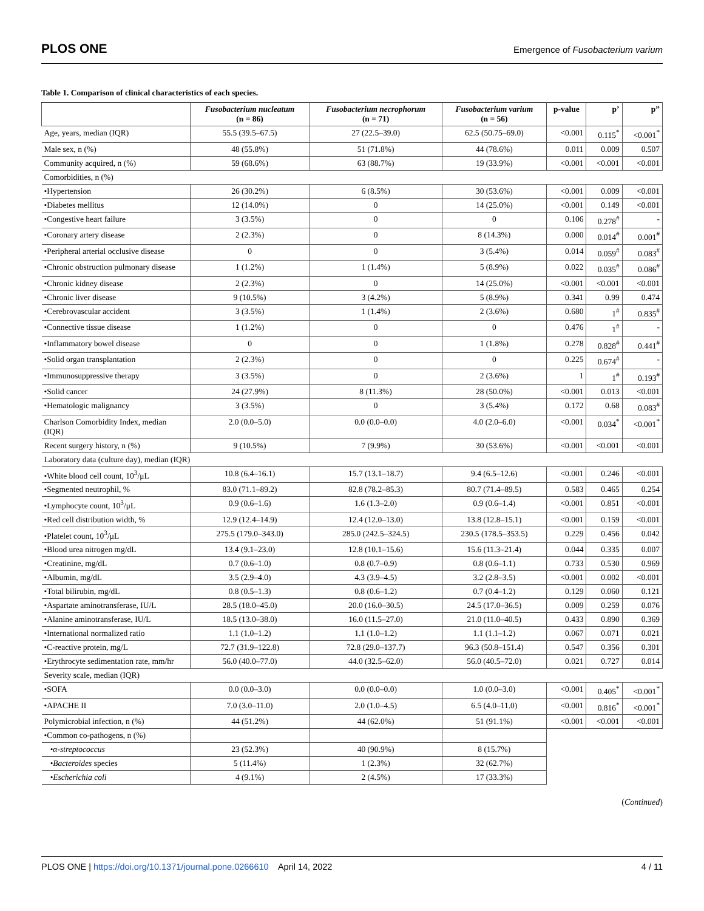PLOS ONE
Emergence of Fusobacterium varium
Table 1. Comparison of clinical characteristics of each species.
| | Fusobacterium nucleatum (n = 86) | Fusobacterium necrophorum (n = 71) | Fusobacterium varium (n = 56) | p-value | p’ | p” |
| --- | --- | --- | --- | --- | --- | --- |
| Age, years, median (IQR) | 55.5 (39.5–67.5) | 27 (22.5–39.0) | 62.5 (50.75–69.0) | <0.001 | 0.115<sup>*</sup> | <0.001<sup>*</sup> |
| Male sex, n (%) | 48 (55.8%) | 51 (71.8%) | 44 (78.6%) | 0.011 | 0.009 | 0.507 |
| Community acquired, n (%) | 59 (68.6%) | 63 (88.7%) | 19 (33.9%) | <0.001 | <0.001 | <0.001 |
| Comorbidities, n (%) | | | | | | |
| •Hypertension | 26 (30.2%) | 6 (8.5%) | 30 (53.6%) | <0.001 | 0.009 | <0.001 |
| •Diabetes mellitus | 12 (14.0%) | 0 | 14 (25.0%) | <0.001 | 0.149 | <0.001 |
| •Congestive heart failure | 3 (3.5%) | 0 | 0 | 0.106 | 0.278<sup>#</sup> | - |
| •Coronary artery disease | 2 (2.3%) | 0 | 8 (14.3%) | 0.000 | 0.014<sup>#</sup> | 0.001<sup>#</sup> |
| •Peripheral arterial occlusive disease | 0 | 0 | 3 (5.4%) | 0.014 | 0.059<sup>#</sup> | 0.083<sup>#</sup> |
| •Chronic obstruction pulmonary disease | 1 (1.2%) | 1 (1.4%) | 5 (8.9%) | 0.022 | 0.035<sup>#</sup> | 0.086<sup>#</sup> |
| •Chronic kidney disease | 2 (2.3%) | 0 | 14 (25.0%) | <0.001 | <0.001 | <0.001 |
| •Chronic liver disease | 9 (10.5%) | 3 (4.2%) | 5 (8.9%) | 0.341 | 0.99 | 0.474 |
| •Cerebrovascular accident | 3 (3.5%) | 1 (1.4%) | 2 (3.6%) | 0.680 | 1<sup>#</sup> | 0.835<sup>#</sup> |
| •Connective tissue disease | 1 (1.2%) | 0 | 0 | 0.476 | 1<sup>#</sup> | - |
| •Inflammatory bowel disease | 0 | 0 | 1 (1.8%) | 0.278 | 0.828<sup>#</sup> | 0.441<sup>#</sup> |
| •Solid organ transplantation | 2 (2.3%) | 0 | 0 | 0.225 | 0.674<sup>#</sup> | - |
| •Immunosuppressive therapy | 3 (3.5%) | 0 | 2 (3.6%) | 1 | 1<sup>#</sup> | 0.193<sup>#</sup> |
| •Solid cancer | 24 (27.9%) | 8 (11.3%) | 28 (50.0%) | <0.001 | 0.013 | <0.001 |
| •Hematologic malignancy | 3 (3.5%) | 0 | 3 (5.4%) | 0.172 | 0.68 | 0.083<sup>#</sup> |
| Charlson Comorbidity Index, median (IQR) | 2.0 (0.0–5.0) | 0.0 (0.0–0.0) | 4.0 (2.0–6.0) | <0.001 | 0.034<sup>*</sup> | <0.001<sup>*</sup> |
| Recent surgery history, n (%) | 9 (10.5%) | 7 (9.9%) | 30 (53.6%) | <0.001 | <0.001 | <0.001 |
| Laboratory data (culture day), median (IQR) | | | | | | |
| •White blood cell count, 10<sup>3</sup>/μL | 10.8 (6.4–16.1) | 15.7 (13.1–18.7) | 9.4 (6.5–12.6) | <0.001 | 0.246 | <0.001 |
| •Segmented neutrophil, % | 83.0 (71.1–89.2) | 82.8 (78.2–85.3) | 80.7 (71.4–89.5) | 0.583 | 0.465 | 0.254 |
| •Lymphocyte count, 10<sup>3</sup>/μL | 0.9 (0.6–1.6) | 1.6 (1.3–2.0) | 0.9 (0.6–1.4) | <0.001 | 0.851 | <0.001 |
| •Red cell distribution width, % | 12.9 (12.4–14.9) | 12.4 (12.0–13.0) | 13.8 (12.8–15.1) | <0.001 | 0.159 | <0.001 |
| •Platelet count, 10<sup>3</sup>/μL | 275.5 (179.0–343.0) | 285.0 (242.5–324.5) | 230.5 (178.5–353.5) | 0.229 | 0.456 | 0.042 |
| •Blood urea nitrogen mg/dL | 13.4 (9.1–23.0) | 12.8 (10.1–15.6) | 15.6 (11.3–21.4) | 0.044 | 0.335 | 0.007 |
| •Creatinine, mg/dL | 0.7 (0.6–1.0) | 0.8 (0.7–0.9) | 0.8 (0.6–1.1) | 0.733 | 0.530 | 0.969 |
| •Albumin, mg/dL | 3.5 (2.9–4.0) | 4.3 (3.9–4.5) | 3.2 (2.8–3.5) | <0.001 | 0.002 | <0.001 |
| •Total bilirubin, mg/dL | 0.8 (0.5–1.3) | 0.8 (0.6–1.2) | 0.7 (0.4–1.2) | 0.129 | 0.060 | 0.121 |
| •Aspartate aminotransferase, IU/L | 28.5 (18.0–45.0) | 20.0 (16.0–30.5) | 24.5 (17.0–36.5) | 0.009 | 0.259 | 0.076 |
| •Alanine aminotransferase, IU/L | 18.5 (13.0–38.0) | 16.0 (11.5–27.0) | 21.0 (11.0–40.5) | 0.433 | 0.890 | 0.369 |
| •International normalized ratio | 1.1 (1.0–1.2) | 1.1 (1.0–1.2) | 1.1 (1.1–1.2) | 0.067 | 0.071 | 0.021 |
| •C-reactive protein, mg/L | 72.7 (31.9–122.8) | 72.8 (29.0–137.7) | 96.3 (50.8–151.4) | 0.547 | 0.356 | 0.301 |
| •Erythrocyte sedimentation rate, mm/hr | 56.0 (40.0–77.0) | 44.0 (32.5–62.0) | 56.0 (40.5–72.0) | 0.021 | 0.727 | 0.014 |
| Severity scale, median (IQR) | | | | | | |
| •SOFA | 0.0 (0.0–3.0) | 0.0 (0.0–0.0) | 1.0 (0.0–3.0) | <0.001 | 0.405<sup>*</sup> | <0.001<sup>*</sup> |
| •APACHE II | 7.0 (3.0–11.0) | 2.0 (1.0–4.5) | 6.5 (4.0–11.0) | <0.001 | 0.816<sup>*</sup> | <0.001<sup>*</sup> |
| Polymicrobial infection, n (%) | 44 (51.2%) | 44 (62.0%) | 51 (91.1%) | <0.001 | <0.001 | <0.001 |
| •Common co-pathogens, n (%) | | | | | | |
| • α-streptococcus | 23 (52.3%) | 40 (90.9%) | 8 (15.7%) | | | |
| • Bacteroides species | 5 (11.4%) | 1 (2.3%) | 32 (62.7%) | | | |
| • Escherichia coli | 4 (9.1%) | 2 (4.5%) | 17 (33.3%) | | | |
(Continued)
PLOS ONE | https://doi.org/10.1371/journal.pone.0266610 April 14, 2022 4 / 11